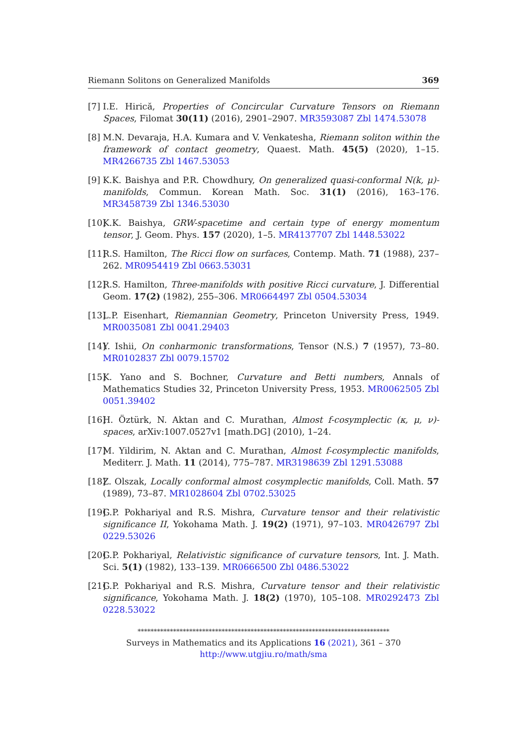Riemann Solitons on Generalized Manifolds 369
[7] I.E. Hirică, Properties of Concircular Curvature Tensors on Riemann Spaces, Filomat 30(11) (2016), 2901–2907. MR3593087 Zbl 1474.53078
[8] M.N. Devaraja, H.A. Kumara and V. Venkatesha, Riemann soliton within the framework of contact geometry, Quaest. Math. 45(5) (2020), 1–15. MR4266735 Zbl 1467.53053
[9] K.K. Baishya and P.R. Chowdhury, On generalized quasi-conformal N(k, μ)-manifolds, Commun. Korean Math. Soc. 31(1) (2016), 163–176. MR3458739 Zbl 1346.53030
[10] K.K. Baishya, GRW-spacetime and certain type of energy momentum tensor, J. Geom. Phys. 157 (2020), 1–5. MR4137707 Zbl 1448.53022
[11] R.S. Hamilton, The Ricci flow on surfaces, Contemp. Math. 71 (1988), 237–262. MR0954419 Zbl 0663.53031
[12] R.S. Hamilton, Three-manifolds with positive Ricci curvature, J. Differential Geom. 17(2) (1982), 255–306. MR0664497 Zbl 0504.53034
[13] L.P. Eisenhart, Riemannian Geometry, Princeton University Press, 1949. MR0035081 Zbl 0041.29403
[14] Y. Ishii, On conharmonic transformations, Tensor (N.S.) 7 (1957), 73–80. MR0102837 Zbl 0079.15702
[15] K. Yano and S. Bochner, Curvature and Betti numbers, Annals of Mathematics Studies 32, Princeton University Press, 1953. MR0062505 Zbl 0051.39402
[16] H. Öztürk, N. Aktan and C. Murathan, Almost f-cosymplectic (κ, μ, ν)-spaces, arXiv:1007.0527v1 [math.DG] (2010), 1–24.
[17] M. Yildirim, N. Aktan and C. Murathan, Almost f-cosymplectic manifolds, Mediterr. J. Math. 11 (2014), 775–787. MR3198639 Zbl 1291.53088
[18] Z. Olszak, Locally conformal almost cosymplectic manifolds, Coll. Math. 57 (1989), 73–87. MR1028604 Zbl 0702.53025
[19] G.P. Pokhariyal and R.S. Mishra, Curvature tensor and their relativistic significance II, Yokohama Math. J. 19(2) (1971), 97–103. MR0426797 Zbl 0229.53026
[20] G.P. Pokhariyal, Relativistic significance of curvature tensors, Int. J. Math. Sci. 5(1) (1982), 133–139. MR0666500 Zbl 0486.53022
[21] G.P. Pokhariyal and R.S. Mishra, Curvature tensor and their relativistic significance, Yokohama Math. J. 18(2) (1970), 105–108. MR0292473 Zbl 0228.53022
******************************************************************************
Surveys in Mathematics and its Applications 16 (2021), 361 – 370
http://www.utgjiu.ro/math/sma